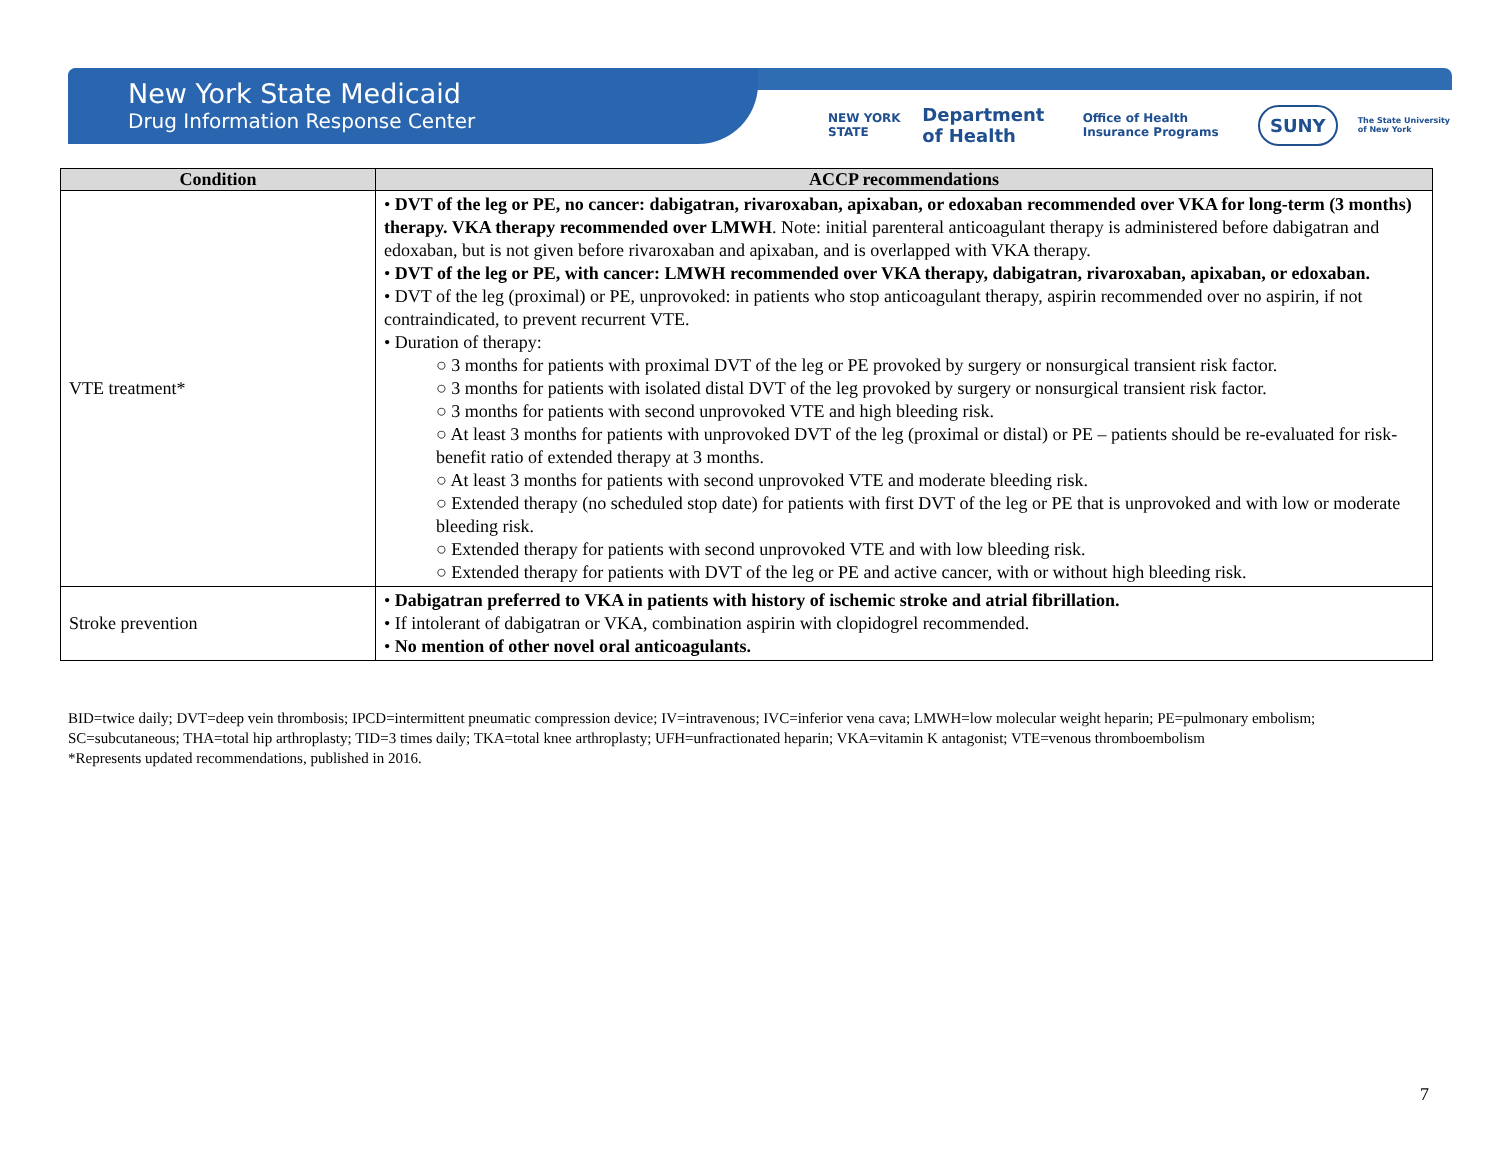New York State Medicaid
Drug Information Response Center
NEW YORK STATE Department of Health Office of Health Insurance Programs SUNY The State University of New York
| Condition | ACCP recommendations |
| --- | --- |
| VTE treatment* | • DVT of the leg or PE, no cancer: dabigatran, rivaroxaban, apixaban, or edoxaban recommended over VKA for long-term (3 months) therapy. VKA therapy recommended over LMWH . Note: initial parenteral anticoagulant therapy is administered before dabigatran and edoxaban, but is not given before rivaroxaban and apixaban, and is overlapped with VKA therapy. • DVT of the leg or PE, with cancer: LMWH recommended over VKA therapy, dabigatran, rivaroxaban, apixaban, or edoxaban. • DVT of the leg (proximal) or PE, unprovoked: in patients who stop anticoagulant therapy, aspirin recommended over no aspirin, if not contraindicated, to prevent recurrent VTE. • Duration of therapy: ○ 3 months for patients with proximal DVT of the leg or PE provoked by surgery or nonsurgical transient risk factor. ○ 3 months for patients with isolated distal DVT of the leg provoked by surgery or nonsurgical transient risk factor. ○ 3 months for patients with second unprovoked VTE and high bleeding risk. ○ At least 3 months for patients with unprovoked DVT of the leg (proximal or distal) or PE – patients should be re-evaluated for risk-benefit ratio of extended therapy at 3 months. ○ At least 3 months for patients with second unprovoked VTE and moderate bleeding risk. ○ Extended therapy (no scheduled stop date) for patients with first DVT of the leg or PE that is unprovoked and with low or moderate bleeding risk. ○ Extended therapy for patients with second unprovoked VTE and with low bleeding risk. ○ Extended therapy for patients with DVT of the leg or PE and active cancer, with or without high bleeding risk. |
| Stroke prevention | • Dabigatran preferred to VKA in patients with history of ischemic stroke and atrial fibrillation. • If intolerant of dabigatran or VKA, combination aspirin with clopidogrel recommended. • No mention of other novel oral anticoagulants. |
BID=twice daily; DVT=deep vein thrombosis; IPCD=intermittent pneumatic compression device; IV=intravenous; IVC=inferior vena cava; LMWH=low molecular weight heparin; PE=pulmonary embolism; SC=subcutaneous; THA=total hip arthroplasty; TID=3 times daily; TKA=total knee arthroplasty; UFH=unfractionated heparin; VKA=vitamin K antagonist; VTE=venous thromboembolism
*Represents updated recommendations, published in 2016.
7